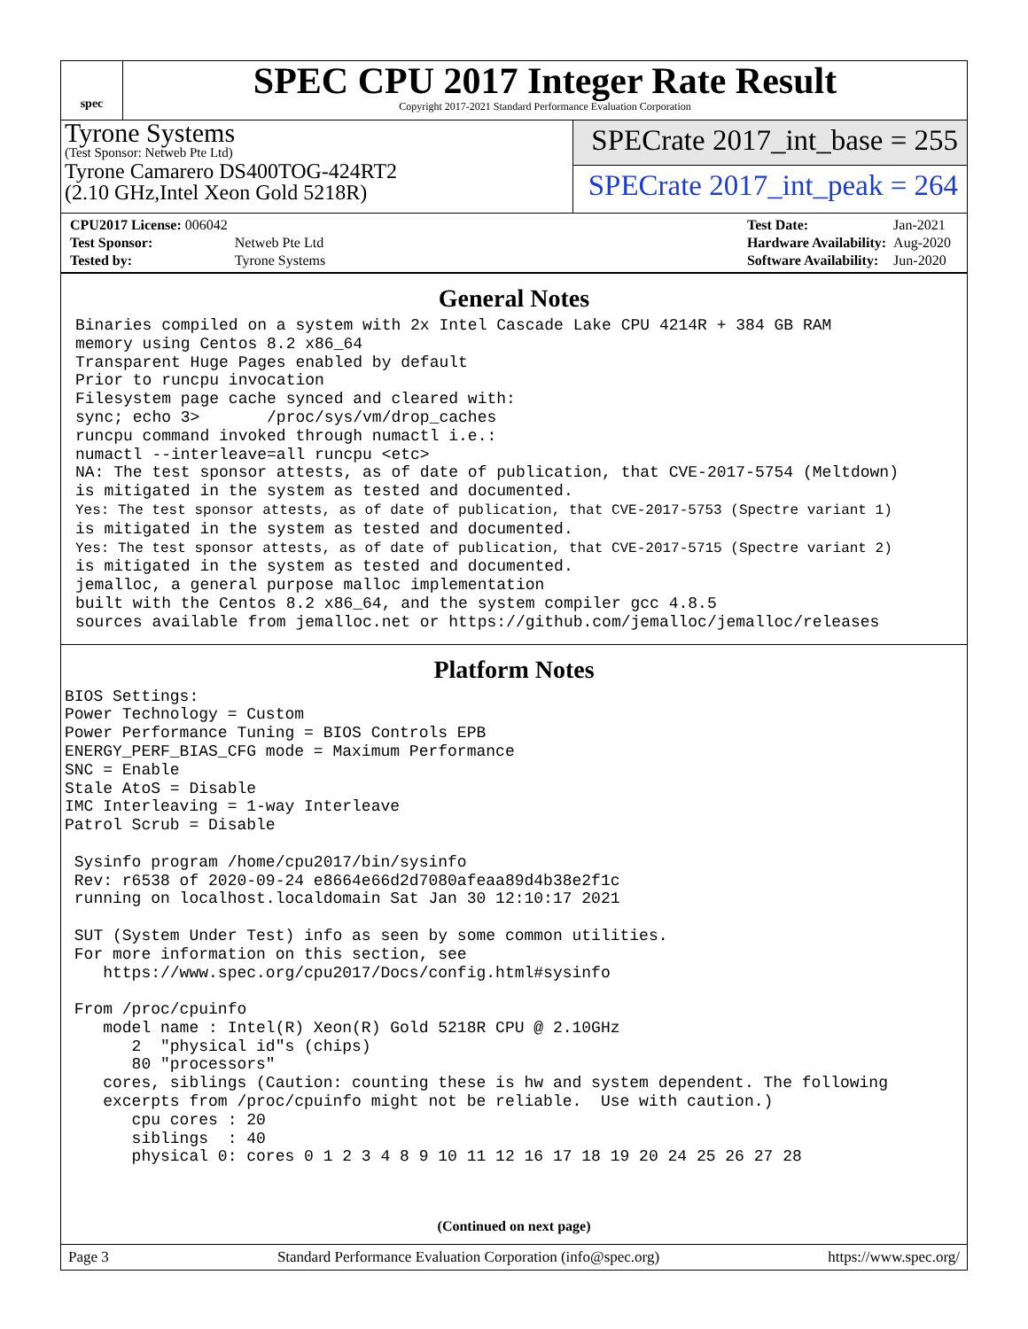spec
SPEC CPU 2017 Integer Rate Result
Copyright 2017-2021 Standard Performance Evaluation Corporation
Tyrone Systems
(Test Sponsor: Netweb Pte Ltd)
Tyrone Camarero DS400TOG-424RT2
(2.10 GHz,Intel Xeon Gold 5218R)
SPECrate 2017_int_base = 255
SPECrate 2017_int_peak = 264
| CPU2017 License: 006042 | |
| Test Sponsor: | Netweb Pte Ltd |
| Tested by: | Tyrone Systems |
| Test Date: | Jan-2021 |
| Hardware Availability: | Aug-2020 |
| Software Availability: | Jun-2020 |
General Notes
Binaries compiled on a system with 2x Intel Cascade Lake CPU 4214R + 384 GB RAM
memory using Centos 8.2 x86_64
Transparent Huge Pages enabled by default
Prior to runcpu invocation
Filesystem page cache synced and cleared with:
sync; echo 3>       /proc/sys/vm/drop_caches
runcpu command invoked through numactl i.e.:
numactl --interleave=all runcpu <etc>
NA: The test sponsor attests, as of date of publication, that CVE-2017-5754 (Meltdown)
is mitigated in the system as tested and documented.
Yes: The test sponsor attests, as of date of publication, that CVE-2017-5753 (Spectre variant 1)
is mitigated in the system as tested and documented.
Yes: The test sponsor attests, as of date of publication, that CVE-2017-5715 (Spectre variant 2)
is mitigated in the system as tested and documented.
jemalloc, a general purpose malloc implementation
built with the Centos 8.2 x86_64, and the system compiler gcc 4.8.5
sources available from jemalloc.net or https://github.com/jemalloc/jemalloc/releases
Platform Notes
BIOS Settings:
Power Technology = Custom
Power Performance Tuning = BIOS Controls EPB
ENERGY_PERF_BIAS_CFG mode = Maximum Performance
SNC = Enable
Stale AtoS = Disable
IMC Interleaving = 1-way Interleave
Patrol Scrub = Disable

 Sysinfo program /home/cpu2017/bin/sysinfo
 Rev: r6538 of 2020-09-24 e8664e66d2d7080afeaa89d4b38e2f1c
 running on localhost.localdomain Sat Jan 30 12:10:17 2021

 SUT (System Under Test) info as seen by some common utilities.
 For more information on this section, see
    https://www.spec.org/cpu2017/Docs/config.html#sysinfo

 From /proc/cpuinfo
    model name : Intel(R) Xeon(R) Gold 5218R CPU @ 2.10GHz
       2  "physical id"s (chips)
       80 "processors"
    cores, siblings (Caution: counting these is hw and system dependent. The following
    excerpts from /proc/cpuinfo might not be reliable.  Use with caution.)
       cpu cores : 20
       siblings  : 40
       physical 0: cores 0 1 2 3 4 8 9 10 11 12 16 17 18 19 20 24 25 26 27 28
(Continued on next page)
Page 3 Standard Performance Evaluation Corporation (info@spec.org) https://www.spec.org/